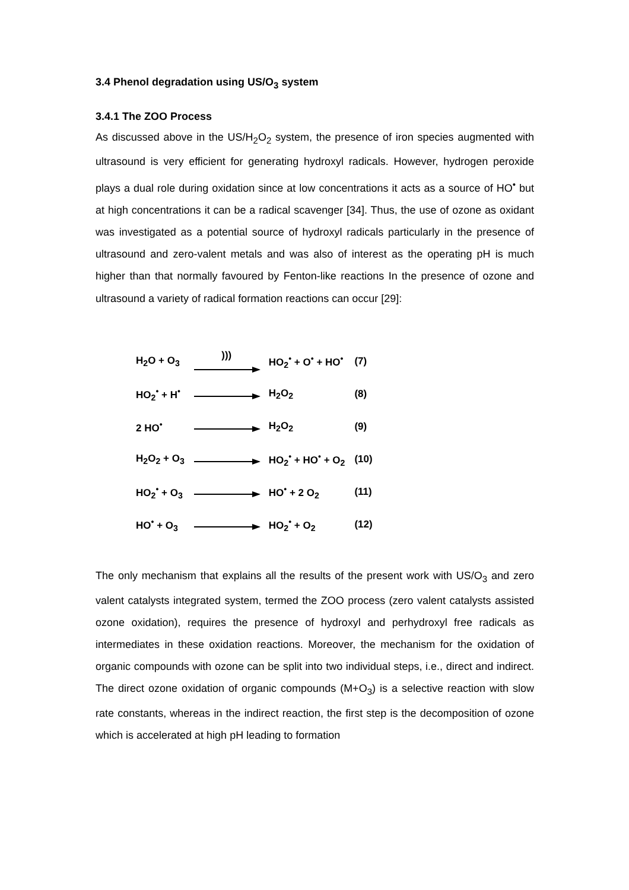3.4 Phenol degradation using US/O<sub>3</sub> system
3.4.1 The ZOO Process
As discussed above in the US/H<sub>2</sub>O<sub>2</sub> system, the presence of iron species augmented with ultrasound is very efficient for generating hydroxyl radicals. However, hydrogen peroxide plays a dual role during oxidation since at low concentrations it acts as a source of HO<sup>•</sup> but at high concentrations it can be a radical scavenger [34]. Thus, the use of ozone as oxidant was investigated as a potential source of hydroxyl radicals particularly in the presence of ultrasound and zero-valent metals and was also of interest as the operating pH is much higher than that normally favoured by Fenton-like reactions In the presence of ozone and ultrasound a variety of radical formation reactions can occur [29]:
| H<sub>2</sub>O + O<sub>3</sub> | ))) | HO<sub>2</sub><sup>•</sup> + O<sup>•</sup> + HO<sup>•</sup> | (7) |
| HO<sub>2</sub><sup>•</sup> + H<sup>•</sup> | | H<sub>2</sub>O<sub>2</sub> | (8) |
| 2 HO<sup>•</sup> | | H<sub>2</sub>O<sub>2</sub> | (9) |
| H<sub>2</sub>O<sub>2</sub> + O<sub>3</sub> | | HO<sub>2</sub><sup>•</sup> + HO<sup>•</sup> + O<sub>2</sub> | (10) |
| HO<sub>2</sub><sup>•</sup> + O<sub>3</sub> | | HO<sup>•</sup> + 2 O<sub>2</sub> | (11) |
| HO<sup>•</sup> + O<sub>3</sub> | | HO<sub>2</sub><sup>•</sup> + O<sub>2</sub> | (12) |
The only mechanism that explains all the results of the present work with US/O<sub>3</sub> and zero valent catalysts integrated system, termed the ZOO process (zero valent catalysts assisted ozone oxidation), requires the presence of hydroxyl and perhydroxyl free radicals as intermediates in these oxidation reactions. Moreover, the mechanism for the oxidation of organic compounds with ozone can be split into two individual steps, i.e., direct and indirect. The direct ozone oxidation of organic compounds (M+O<sub>3</sub>) is a selective reaction with slow rate constants, whereas in the indirect reaction, the first step is the decomposition of ozone which is accelerated at high pH leading to formation